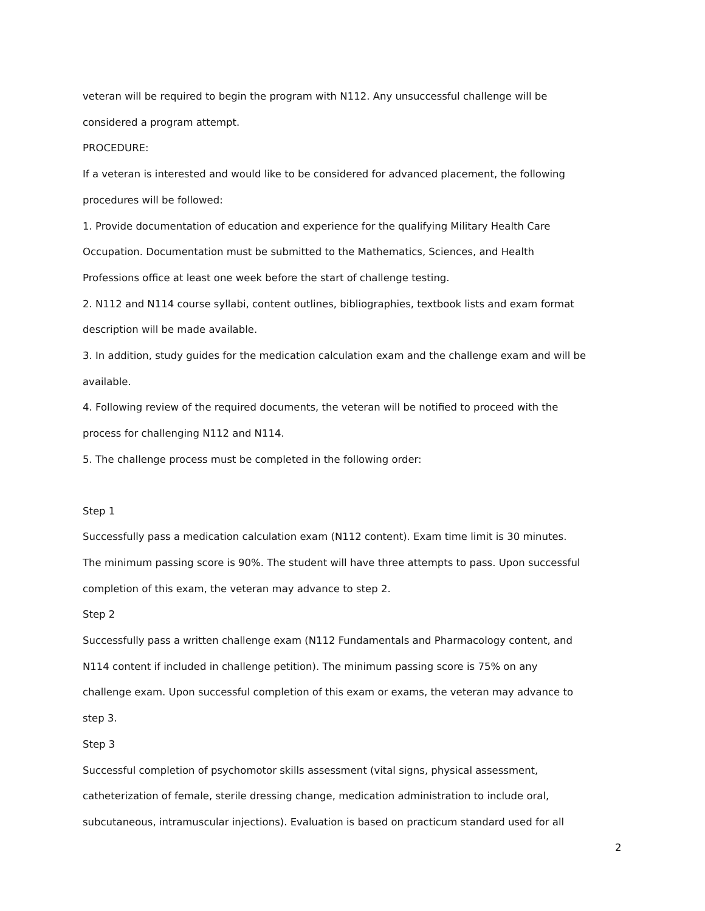veteran will be required to begin the program with N112. Any unsuccessful challenge will be considered a program attempt.
PROCEDURE:
If a veteran is interested and would like to be considered for advanced placement, the following procedures will be followed:
1. Provide documentation of education and experience for the qualifying Military Health Care Occupation. Documentation must be submitted to the Mathematics, Sciences, and Health Professions office at least one week before the start of challenge testing.
2. N112 and N114 course syllabi, content outlines, bibliographies, textbook lists and exam format description will be made available.
3. In addition, study guides for the medication calculation exam and the challenge exam and will be available.
4. Following review of the required documents, the veteran will be notified to proceed with the process for challenging N112 and N114.
5. The challenge process must be completed in the following order:
Step 1
Successfully pass a medication calculation exam (N112 content). Exam time limit is 30 minutes. The minimum passing score is 90%. The student will have three attempts to pass. Upon successful completion of this exam, the veteran may advance to step 2.
Step 2
Successfully pass a written challenge exam (N112 Fundamentals and Pharmacology content, and N114 content if included in challenge petition). The minimum passing score is 75% on any challenge exam. Upon successful completion of this exam or exams, the veteran may advance to step 3.
Step 3
Successful completion of psychomotor skills assessment (vital signs, physical assessment, catheterization of female, sterile dressing change, medication administration to include oral, subcutaneous, intramuscular injections). Evaluation is based on practicum standard used for all
2